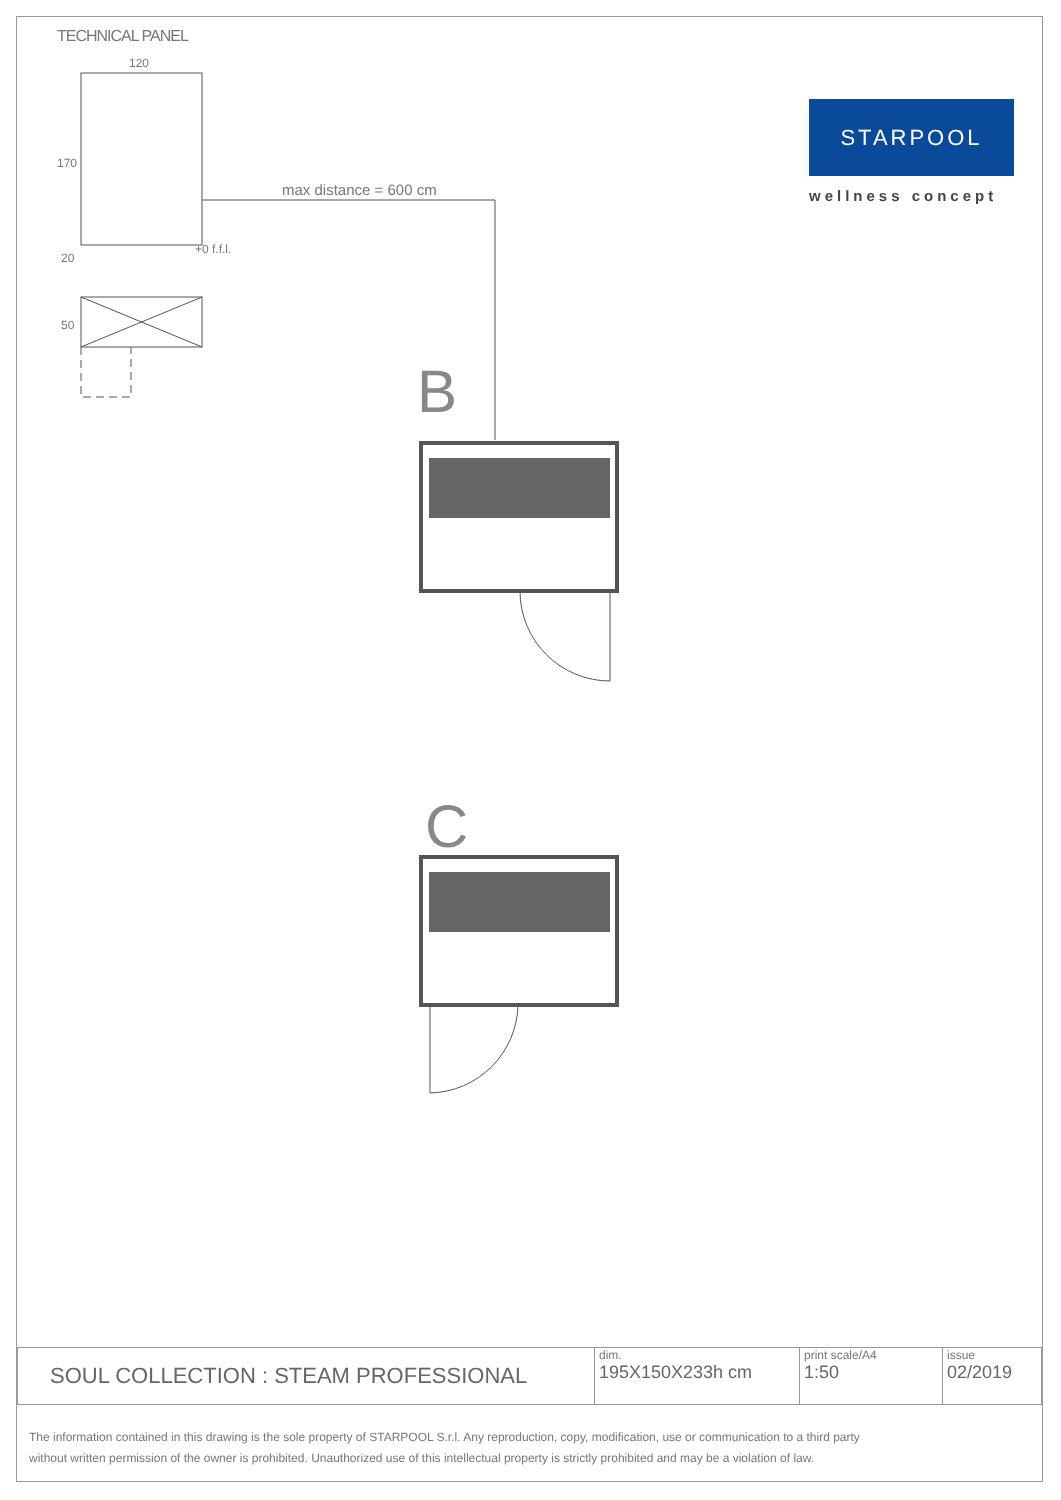TECHNICAL PANEL
B
C
120
max distance = 600 cm
+0 f.f.l.
170
20
50
STARPOOL
wellness concept
| SOUL COLLECTION : STEAM PROFESSIONAL | dim. 195X150X233h cm | print scale/A4 1:50 | issue 02/2019 |
The information contained in this drawing is the sole property of STARPOOL S.r.l. Any reproduction, copy, modification, use or communication to a third party
without written permission of the owner is prohibited. Unauthorized use of this intellectual property is strictly prohibited and may be a violation of law.